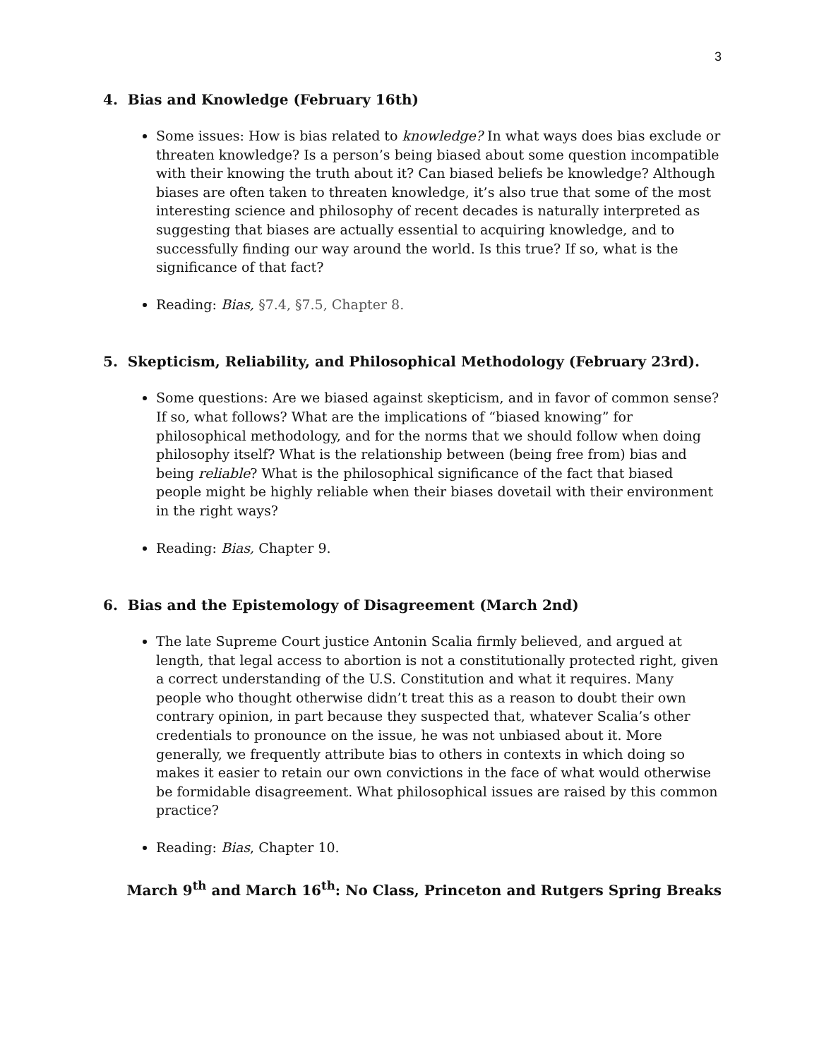3
4. Bias and Knowledge (February 16th)
Some issues: How is bias related to knowledge? In what ways does bias exclude or threaten knowledge? Is a person’s being biased about some question incompatible with their knowing the truth about it? Can biased beliefs be knowledge? Although biases are often taken to threaten knowledge, it’s also true that some of the most interesting science and philosophy of recent decades is naturally interpreted as suggesting that biases are actually essential to acquiring knowledge, and to successfully finding our way around the world. Is this true? If so, what is the significance of that fact?
Reading: Bias, §7.4, §7.5, Chapter 8.
5. Skepticism, Reliability, and Philosophical Methodology (February 23rd).
Some questions: Are we biased against skepticism, and in favor of common sense? If so, what follows? What are the implications of “biased knowing” for philosophical methodology, and for the norms that we should follow when doing philosophy itself? What is the relationship between (being free from) bias and being reliable? What is the philosophical significance of the fact that biased people might be highly reliable when their biases dovetail with their environment in the right ways?
Reading: Bias, Chapter 9.
6. Bias and the Epistemology of Disagreement (March 2nd)
The late Supreme Court justice Antonin Scalia firmly believed, and argued at length, that legal access to abortion is not a constitutionally protected right, given a correct understanding of the U.S. Constitution and what it requires. Many people who thought otherwise didn’t treat this as a reason to doubt their own contrary opinion, in part because they suspected that, whatever Scalia’s other credentials to pronounce on the issue, he was not unbiased about it. More generally, we frequently attribute bias to others in contexts in which doing so makes it easier to retain our own convictions in the face of what would otherwise be formidable disagreement. What philosophical issues are raised by this common practice?
Reading: Bias, Chapter 10.
March 9<sup>th</sup> and March 16<sup>th</sup>: No Class, Princeton and Rutgers Spring Breaks